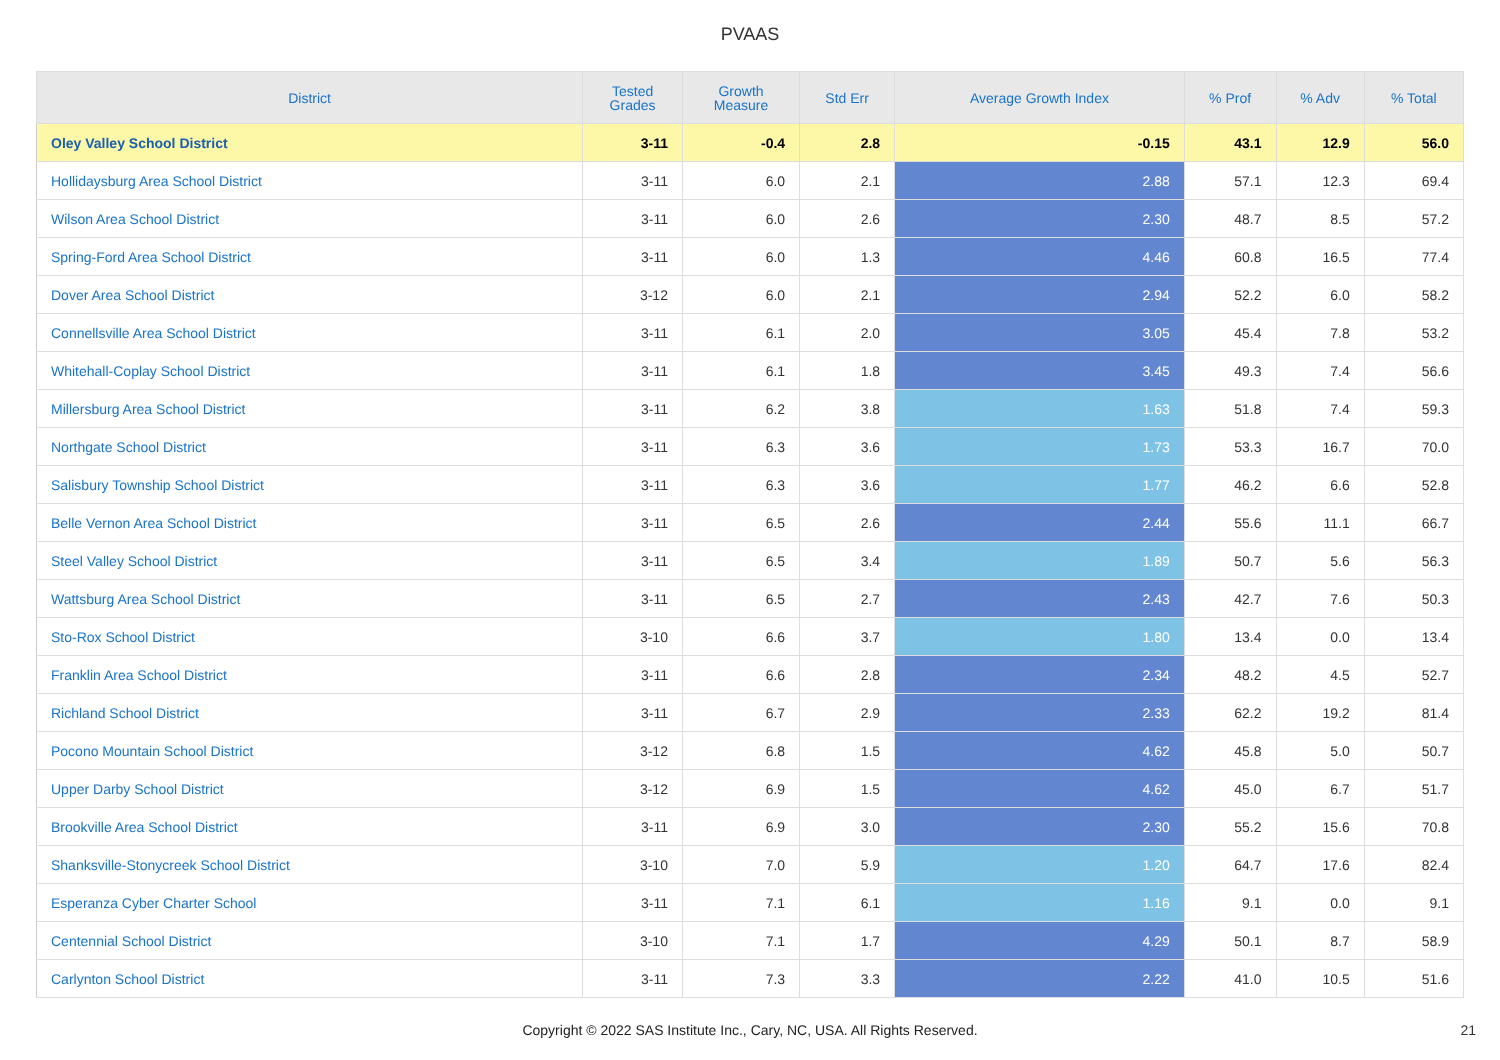PVAAS
| District | Tested Grades | Growth Measure | Std Err | Average Growth Index | % Prof | % Adv | % Total |
| --- | --- | --- | --- | --- | --- | --- | --- |
| Oley Valley School District | 3-11 | -0.4 | 2.8 | -0.15 | 43.1 | 12.9 | 56.0 |
| Hollidaysburg Area School District | 3-11 | 6.0 | 2.1 | 2.88 | 57.1 | 12.3 | 69.4 |
| Wilson Area School District | 3-11 | 6.0 | 2.6 | 2.30 | 48.7 | 8.5 | 57.2 |
| Spring-Ford Area School District | 3-11 | 6.0 | 1.3 | 4.46 | 60.8 | 16.5 | 77.4 |
| Dover Area School District | 3-12 | 6.0 | 2.1 | 2.94 | 52.2 | 6.0 | 58.2 |
| Connellsville Area School District | 3-11 | 6.1 | 2.0 | 3.05 | 45.4 | 7.8 | 53.2 |
| Whitehall-Coplay School District | 3-11 | 6.1 | 1.8 | 3.45 | 49.3 | 7.4 | 56.6 |
| Millersburg Area School District | 3-11 | 6.2 | 3.8 | 1.63 | 51.8 | 7.4 | 59.3 |
| Northgate School District | 3-11 | 6.3 | 3.6 | 1.73 | 53.3 | 16.7 | 70.0 |
| Salisbury Township School District | 3-11 | 6.3 | 3.6 | 1.77 | 46.2 | 6.6 | 52.8 |
| Belle Vernon Area School District | 3-11 | 6.5 | 2.6 | 2.44 | 55.6 | 11.1 | 66.7 |
| Steel Valley School District | 3-11 | 6.5 | 3.4 | 1.89 | 50.7 | 5.6 | 56.3 |
| Wattsburg Area School District | 3-11 | 6.5 | 2.7 | 2.43 | 42.7 | 7.6 | 50.3 |
| Sto-Rox School District | 3-10 | 6.6 | 3.7 | 1.80 | 13.4 | 0.0 | 13.4 |
| Franklin Area School District | 3-11 | 6.6 | 2.8 | 2.34 | 48.2 | 4.5 | 52.7 |
| Richland School District | 3-11 | 6.7 | 2.9 | 2.33 | 62.2 | 19.2 | 81.4 |
| Pocono Mountain School District | 3-12 | 6.8 | 1.5 | 4.62 | 45.8 | 5.0 | 50.7 |
| Upper Darby School District | 3-12 | 6.9 | 1.5 | 4.62 | 45.0 | 6.7 | 51.7 |
| Brookville Area School District | 3-11 | 6.9 | 3.0 | 2.30 | 55.2 | 15.6 | 70.8 |
| Shanksville-Stonycreek School District | 3-10 | 7.0 | 5.9 | 1.20 | 64.7 | 17.6 | 82.4 |
| Esperanza Cyber Charter School | 3-11 | 7.1 | 6.1 | 1.16 | 9.1 | 0.0 | 9.1 |
| Centennial School District | 3-10 | 7.1 | 1.7 | 4.29 | 50.1 | 8.7 | 58.9 |
| Carlynton School District | 3-11 | 7.3 | 3.3 | 2.22 | 41.0 | 10.5 | 51.6 |
Copyright © 2022 SAS Institute Inc., Cary, NC, USA. All Rights Reserved. 21